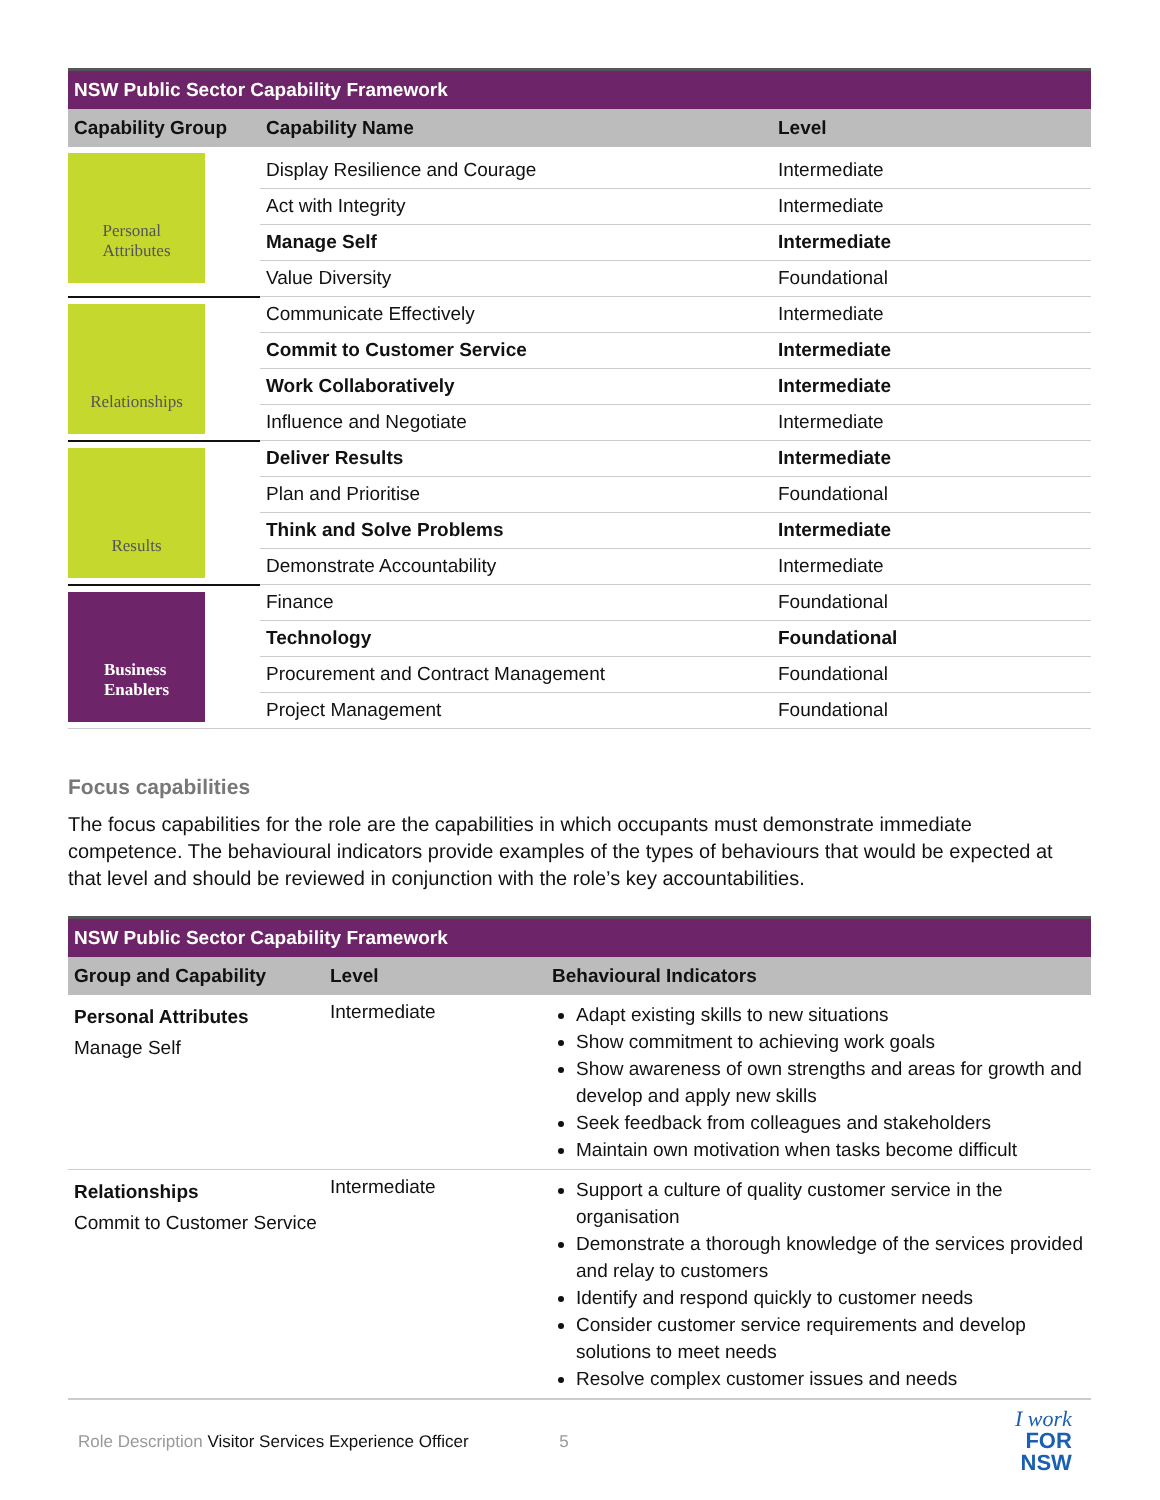NSW Public Sector Capability Framework
| Capability Group | Capability Name | Level |
| --- | --- | --- |
| Personal Attributes | Display Resilience and Courage | Intermediate |
| | Act with Integrity | Intermediate |
| | Manage Self | Intermediate |
| | Value Diversity | Foundational |
| Relationships | Communicate Effectively | Intermediate |
| | Commit to Customer Service | Intermediate |
| | Work Collaboratively | Intermediate |
| | Influence and Negotiate | Intermediate |
| Results | Deliver Results | Intermediate |
| | Plan and Prioritise | Foundational |
| | Think and Solve Problems | Intermediate |
| | Demonstrate Accountability | Intermediate |
| Business Enablers | Finance | Foundational |
| | Technology | Foundational |
| | Procurement and Contract Management | Foundational |
| | Project Management | Foundational |
Focus capabilities
The focus capabilities for the role are the capabilities in which occupants must demonstrate immediate competence. The behavioural indicators provide examples of the types of behaviours that would be expected at that level and should be reviewed in conjunction with the role’s key accountabilities.
NSW Public Sector Capability Framework
| Group and Capability | Level | Behavioural Indicators |
| --- | --- | --- |
| Personal Attributes Manage Self | Intermediate | Adapt existing skills to new situations Show commitment to achieving work goals Show awareness of own strengths and areas for growth and develop and apply new skills Seek feedback from colleagues and stakeholders Maintain own motivation when tasks become difficult |
| Relationships Commit to Customer Service | Intermediate | Support a culture of quality customer service in the organisation Demonstrate a thorough knowledge of the services provided and relay to customers Identify and respond quickly to customer needs Consider customer service requirements and develop solutions to meet needs Resolve complex customer issues and needs |
Role Description Visitor Services Experience Officer 5
I work
FOR
NSW